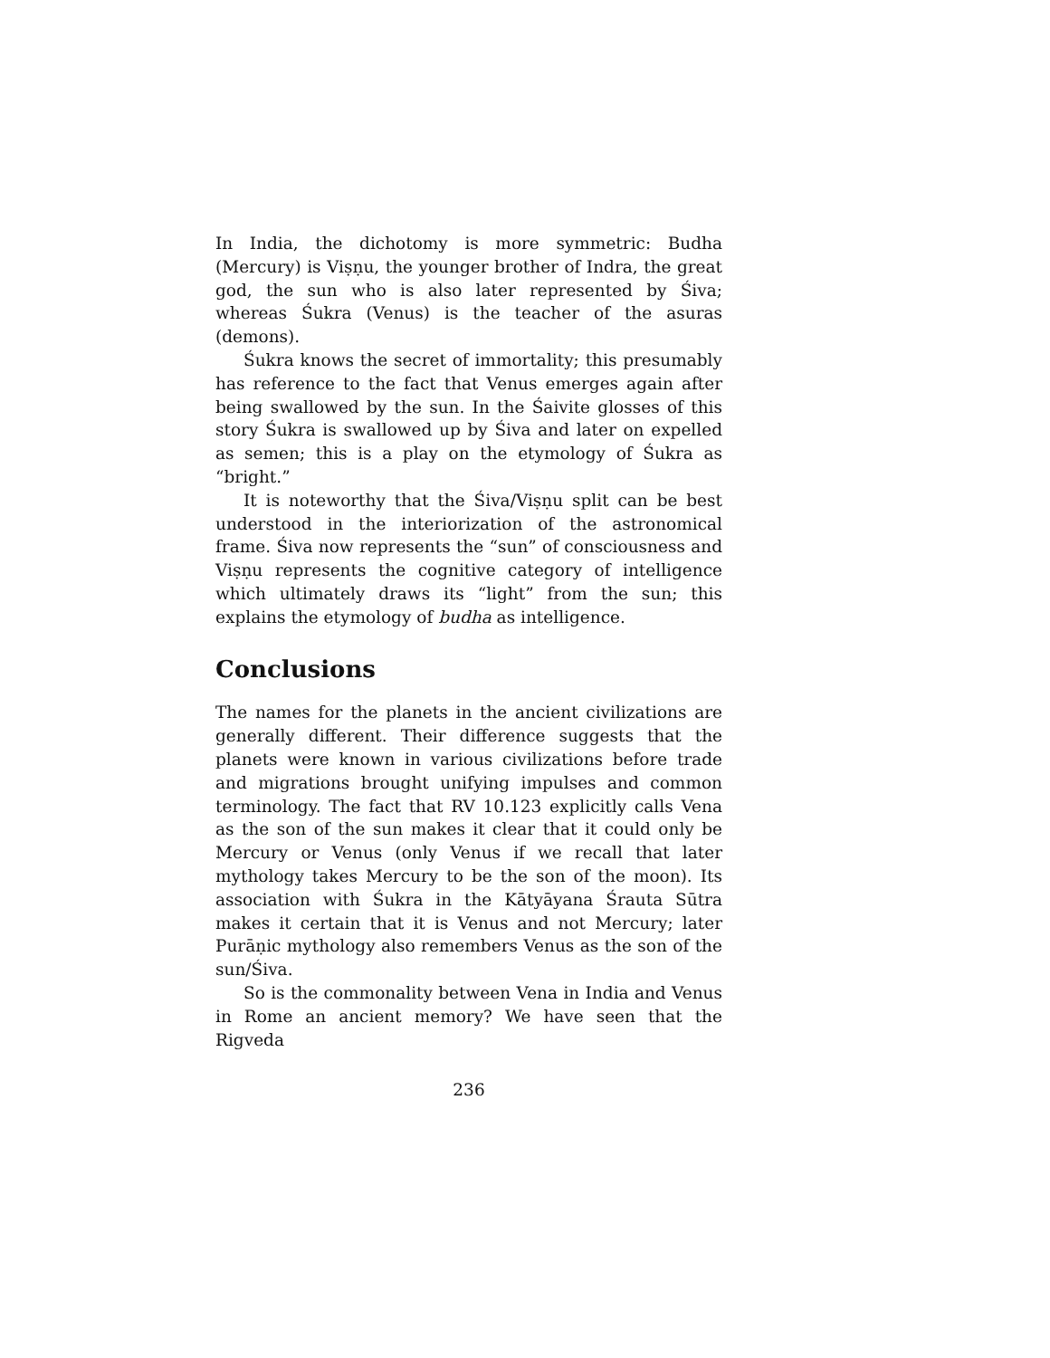In India, the dichotomy is more symmetric: Budha (Mercury) is Viṣṇu, the younger brother of Indra, the great god, the sun who is also later represented by Śiva; whereas Śukra (Venus) is the teacher of the asuras (demons).
Śukra knows the secret of immortality; this presumably has reference to the fact that Venus emerges again after being swallowed by the sun. In the Śaivite glosses of this story Śukra is swallowed up by Śiva and later on expelled as semen; this is a play on the etymology of Śukra as “bright.”
It is noteworthy that the Śiva/Viṣṇu split can be best understood in the interiorization of the astronomical frame. Śiva now represents the “sun” of consciousness and Viṣṇu represents the cognitive category of intelligence which ultimately draws its “light” from the sun; this explains the etymology of budha as intelligence.
Conclusions
The names for the planets in the ancient civilizations are generally different. Their difference suggests that the planets were known in various civilizations before trade and migrations brought unifying impulses and common terminology. The fact that RV 10.123 explicitly calls Vena as the son of the sun makes it clear that it could only be Mercury or Venus (only Venus if we recall that later mythology takes Mercury to be the son of the moon). Its association with Śukra in the Kātyāyana Śrauta Sūtra makes it certain that it is Venus and not Mercury; later Purāṇic mythology also remembers Venus as the son of the sun/Śiva.
So is the commonality between Vena in India and Venus in Rome an ancient memory? We have seen that the Rigveda
236